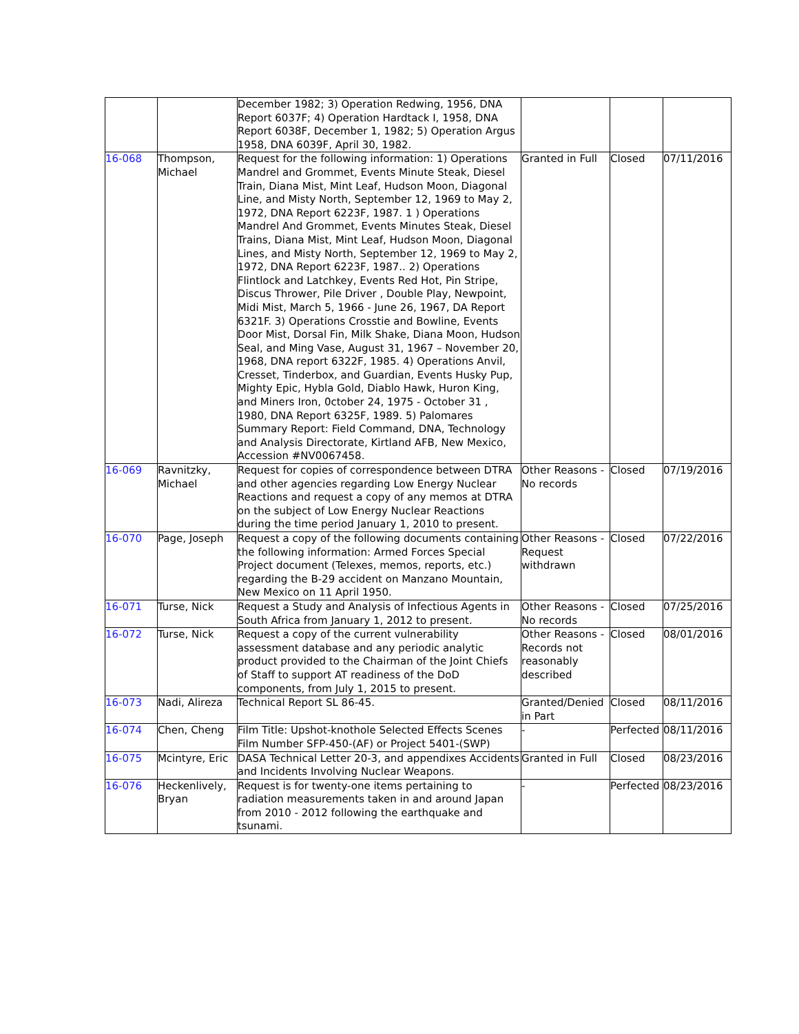| | | December 1982; 3) Operation Redwing, 1956, DNA Report 6037F; 4) Operation Hardtack I, 1958, DNA Report 6038F, December 1, 1982; 5) Operation Argus 1958, DNA 6039F, April 30, 1982. | | | |
| 16-068 | Thompson, Michael | Request for the following information: 1) Operations Mandrel and Grommet, Events Minute Steak, Diesel Train, Diana Mist, Mint Leaf, Hudson Moon, Diagonal Line, and Misty North, September 12, 1969 to May 2, 1972, DNA Report 6223F, 1987. 1 ) Operations Mandrel And Grommet, Events Minutes Steak, Diesel Trains, Diana Mist, Mint Leaf, Hudson Moon, Diagonal Lines, and Misty North, September 12, 1969 to May 2, 1972, DNA Report 6223F, 1987.. 2) Operations Flintlock and Latchkey, Events Red Hot, Pin Stripe, Discus Thrower, Pile Driver , Double Play, Newpoint, Midi Mist, March 5, 1966 - June 26, 1967, DA Report 6321F. 3) Operations Crosstie and Bowline, Events Door Mist, Dorsal Fin, Milk Shake, Diana Moon, Hudson Seal, and Ming Vase, August 31, 1967 – November 20, 1968, DNA report 6322F, 1985. 4) Operations Anvil, Cresset, Tinderbox, and Guardian, Events Husky Pup, Mighty Epic, Hybla Gold, Diablo Hawk, Huron King, and Miners Iron, 0ctober 24, 1975 - October 31 , 1980, DNA Report 6325F, 1989. 5) Palomares Summary Report: Field Command, DNA, Technology and Analysis Directorate, Kirtland AFB, New Mexico, Accession #NV0067458. | Granted in Full | Closed | 07/11/2016 |
| 16-069 | Ravnitzky, Michael | Request for copies of correspondence between DTRA and other agencies regarding Low Energy Nuclear Reactions and request a copy of any memos at DTRA on the subject of Low Energy Nuclear Reactions during the time period January 1, 2010 to present. | Other Reasons - No records | Closed | 07/19/2016 |
| 16-070 | Page, Joseph | Request a copy of the following documents containing the following information: Armed Forces Special Project document (Telexes, memos, reports, etc.) regarding the B-29 accident on Manzano Mountain, New Mexico on 11 April 1950. | Other Reasons - Request withdrawn | Closed | 07/22/2016 |
| 16-071 | Turse, Nick | Request a Study and Analysis of Infectious Agents in South Africa from January 1, 2012 to present. | Other Reasons - No records | Closed | 07/25/2016 |
| 16-072 | Turse, Nick | Request a copy of the current vulnerability assessment database and any periodic analytic product provided to the Chairman of the Joint Chiefs of Staff to support AT readiness of the DoD components, from July 1, 2015 to present. | Other Reasons - Records not reasonably described | Closed | 08/01/2016 |
| 16-073 | Nadi, Alireza | Technical Report SL 86-45. | Granted/Denied in Part | Closed | 08/11/2016 |
| 16-074 | Chen, Cheng | Film Title: Upshot-knothole Selected Effects Scenes Film Number SFP-450-(AF) or Project 5401-(SWP) | - | Perfected | 08/11/2016 |
| 16-075 | Mcintyre, Eric | DASA Technical Letter 20-3, and appendixes Accidents and Incidents Involving Nuclear Weapons. | Granted in Full | Closed | 08/23/2016 |
| 16-076 | Heckenlively, Bryan | Request is for twenty-one items pertaining to radiation measurements taken in and around Japan from 2010 - 2012 following the earthquake and tsunami. | - | Perfected | 08/23/2016 |